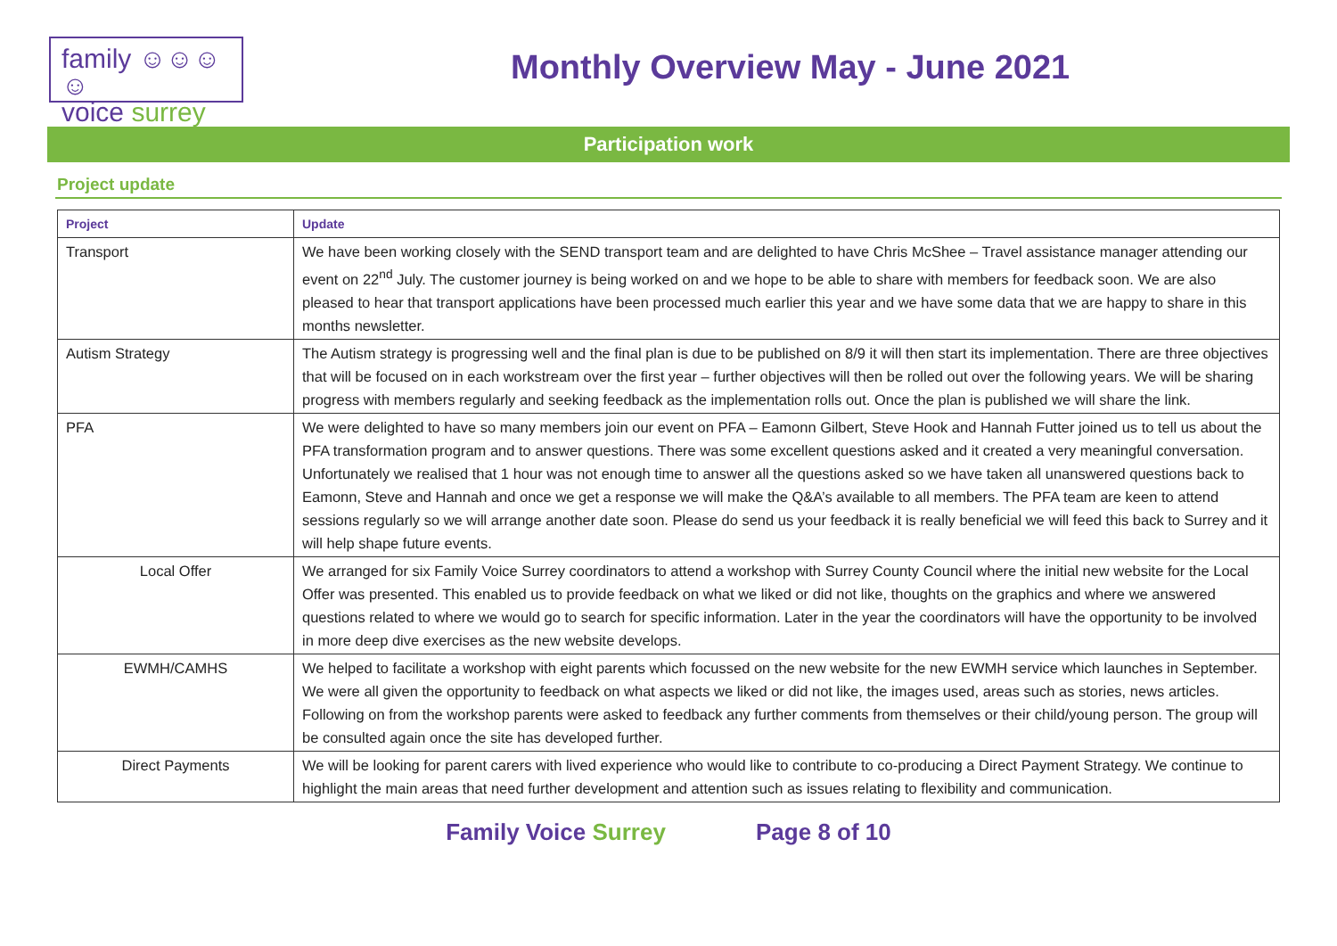family ☺☺☺☺
voice surrey
Monthly Overview May - June 2021
Participation work
Project update
| Project | Update |
| --- | --- |
| Transport | We have been working closely with the SEND transport team and are delighted to have Chris McShee – Travel assistance manager attending our event on 22<sup>nd</sup> July. The customer journey is being worked on and we hope to be able to share with members for feedback soon. We are also pleased to hear that transport applications have been processed much earlier this year and we have some data that we are happy to share in this months newsletter. |
| Autism Strategy | The Autism strategy is progressing well and the final plan is due to be published on 8/9 it will then start its implementation. There are three objectives that will be focused on in each workstream over the first year – further objectives will then be rolled out over the following years. We will be sharing progress with members regularly and seeking feedback as the implementation rolls out. Once the plan is published we will share the link. |
| PFA | We were delighted to have so many members join our event on PFA – Eamonn Gilbert, Steve Hook and Hannah Futter joined us to tell us about the PFA transformation program and to answer questions. There was some excellent questions asked and it created a very meaningful conversation. Unfortunately we realised that 1 hour was not enough time to answer all the questions asked so we have taken all unanswered questions back to Eamonn, Steve and Hannah and once we get a response we will make the Q&A’s available to all members. The PFA team are keen to attend sessions regularly so we will arrange another date soon. Please do send us your feedback it is really beneficial we will feed this back to Surrey and it will help shape future events. |
| Local Offer | We arranged for six Family Voice Surrey coordinators to attend a workshop with Surrey County Council where the initial new website for the Local Offer was presented. This enabled us to provide feedback on what we liked or did not like, thoughts on the graphics and where we answered questions related to where we would go to search for specific information. Later in the year the coordinators will have the opportunity to be involved in more deep dive exercises as the new website develops. |
| EWMH/CAMHS | We helped to facilitate a workshop with eight parents which focussed on the new website for the new EWMH service which launches in September. We were all given the opportunity to feedback on what aspects we liked or did not like, the images used, areas such as stories, news articles. Following on from the workshop parents were asked to feedback any further comments from themselves or their child/young person. The group will be consulted again once the site has developed further. |
| Direct Payments | We will be looking for parent carers with lived experience who would like to contribute to co-producing a Direct Payment Strategy. We continue to highlight the main areas that need further development and attention such as issues relating to flexibility and communication. |
Family Voice Surrey Page 8 of 10